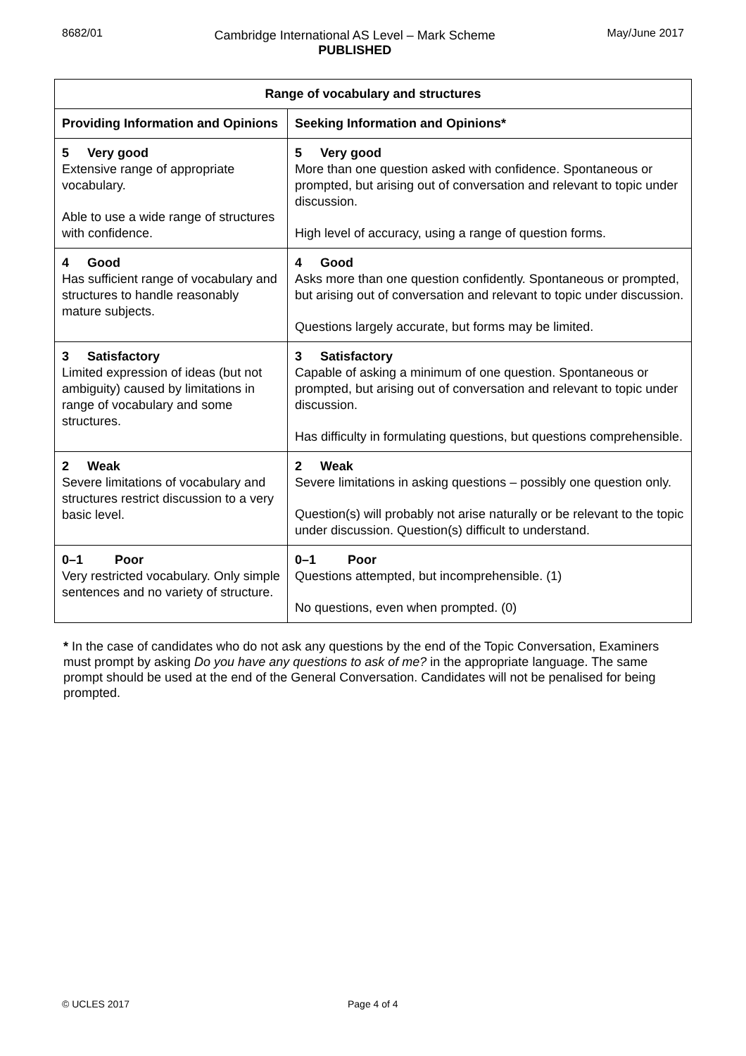8682/01 Cambridge International AS Level – Mark Scheme
PUBLISHED
May/June 2017
| Range of vocabulary and structures | |
| --- | --- |
| Providing Information and Opinions | Seeking Information and Opinions* |
| 5 Very good Extensive range of appropriate vocabulary. Able to use a wide range of structures with confidence. | 5 Very good More than one question asked with confidence. Spontaneous or prompted, but arising out of conversation and relevant to topic under discussion. High level of accuracy, using a range of question forms. |
| 4 Good Has sufficient range of vocabulary and structures to handle reasonably mature subjects. | 4 Good Asks more than one question confidently. Spontaneous or prompted, but arising out of conversation and relevant to topic under discussion. Questions largely accurate, but forms may be limited. |
| 3 Satisfactory Limited expression of ideas (but not ambiguity) caused by limitations in range of vocabulary and some structures. | 3 Satisfactory Capable of asking a minimum of one question. Spontaneous or prompted, but arising out of conversation and relevant to topic under discussion. Has difficulty in formulating questions, but questions comprehensible. |
| 2 Weak Severe limitations of vocabulary and structures restrict discussion to a very basic level. | 2 Weak Severe limitations in asking questions – possibly one question only. Question(s) will probably not arise naturally or be relevant to the topic under discussion. Question(s) difficult to understand. |
| 0–1 Poor Very restricted vocabulary. Only simple sentences and no variety of structure. | 0–1 Poor Questions attempted, but incomprehensible. (1) No questions, even when prompted. (0) |
* In the case of candidates who do not ask any questions by the end of the Topic Conversation, Examiners must prompt by asking Do you have any questions to ask of me? in the appropriate language. The same prompt should be used at the end of the General Conversation. Candidates will not be penalised for being prompted.
© UCLES 2017 Page 4 of 4